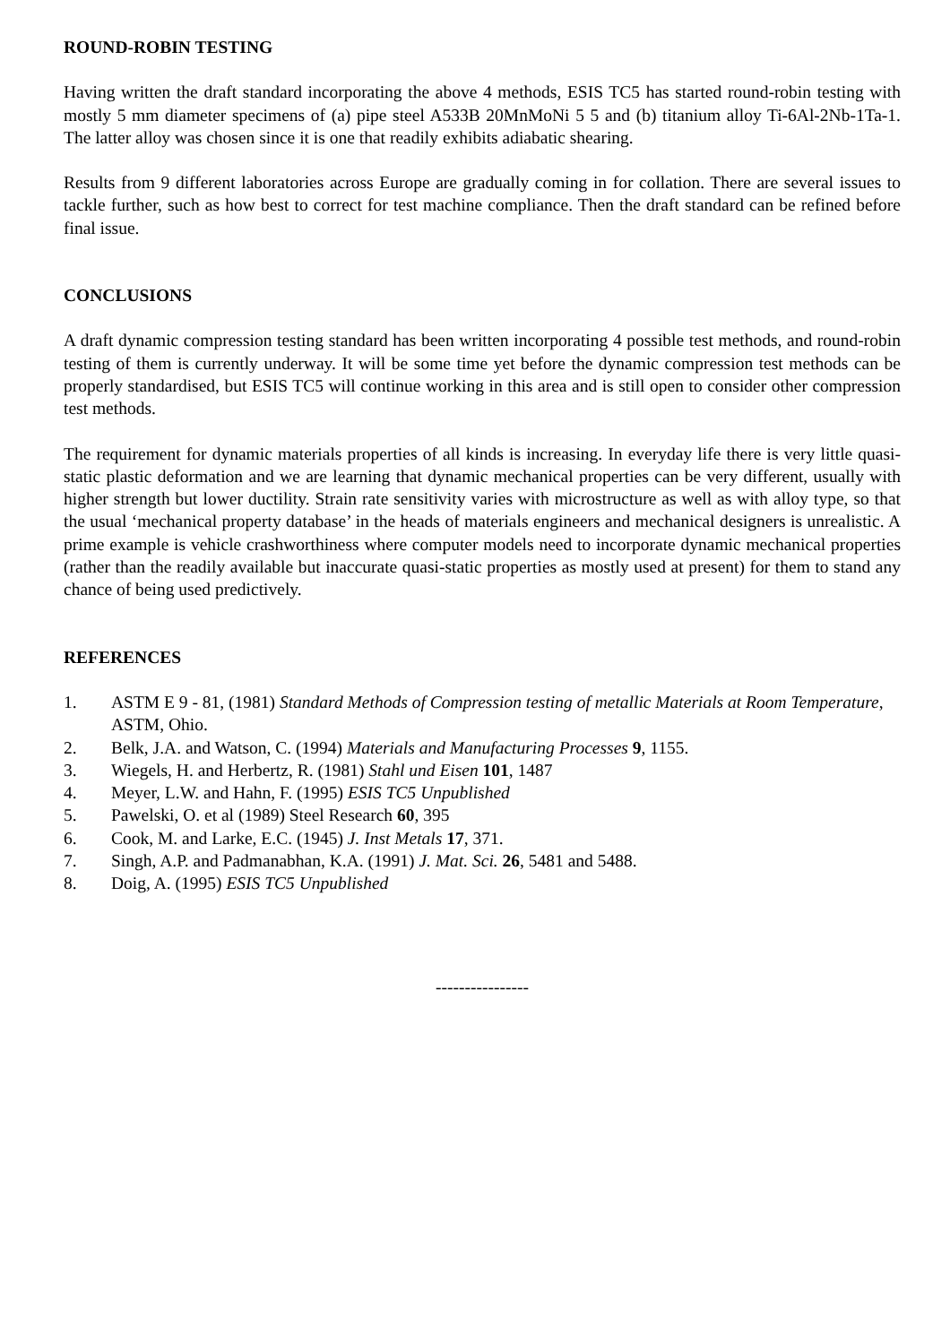ROUND-ROBIN TESTING
Having written the draft standard incorporating the above 4 methods, ESIS TC5 has started round-robin testing with mostly 5 mm diameter specimens of (a) pipe steel A533B 20MnMoNi 5 5 and (b) titanium alloy Ti-6Al-2Nb-1Ta-1. The latter alloy was chosen since it is one that readily exhibits adiabatic shearing.
Results from 9 different laboratories across Europe are gradually coming in for collation. There are several issues to tackle further, such as how best to correct for test machine compliance. Then the draft standard can be refined before final issue.
CONCLUSIONS
A draft dynamic compression testing standard has been written incorporating 4 possible test methods, and round-robin testing of them is currently underway. It will be some time yet before the dynamic compression test methods can be properly standardised, but ESIS TC5 will continue working in this area and is still open to consider other compression test methods.
The requirement for dynamic materials properties of all kinds is increasing. In everyday life there is very little quasi-static plastic deformation and we are learning that dynamic mechanical properties can be very different, usually with higher strength but lower ductility. Strain rate sensitivity varies with microstructure as well as with alloy type, so that the usual ‘mechanical property database’ in the heads of materials engineers and mechanical designers is unrealistic. A prime example is vehicle crashworthiness where computer models need to incorporate dynamic mechanical properties (rather than the readily available but inaccurate quasi-static properties as mostly used at present) for them to stand any chance of being used predictively.
REFERENCES
1. ASTM E 9 - 81, (1981) Standard Methods of Compression testing of metallic Materials at Room Temperature, ASTM, Ohio.
2. Belk, J.A. and Watson, C. (1994) Materials and Manufacturing Processes 9, 1155.
3. Wiegels, H. and Herbertz, R. (1981) Stahl und Eisen 101, 1487
4. Meyer, L.W. and Hahn, F. (1995) ESIS TC5 Unpublished
5. Pawelski, O. et al (1989) Steel Research 60, 395
6. Cook, M. and Larke, E.C. (1945) J. Inst Metals 17, 371.
7. Singh, A.P. and Padmanabhan, K.A. (1991) J. Mat. Sci. 26, 5481 and 5488.
8. Doig, A. (1995) ESIS TC5 Unpublished
----------------